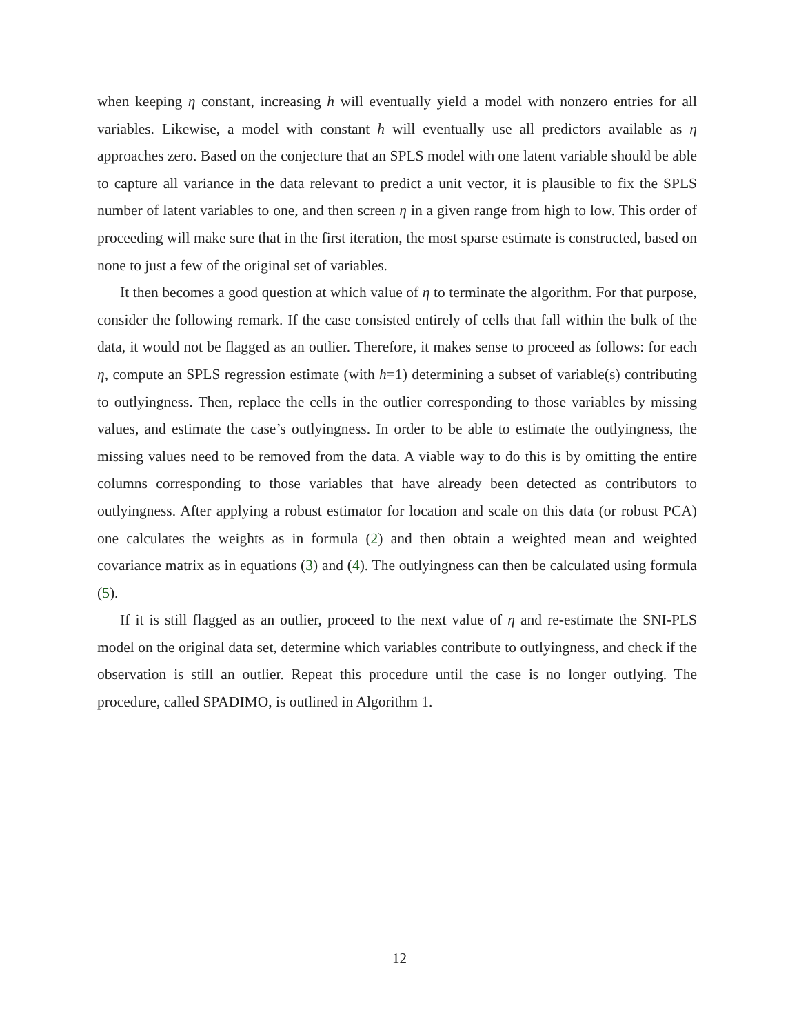when keeping η constant, increasing h will eventually yield a model with nonzero entries for all variables. Likewise, a model with constant h will eventually use all predictors available as η approaches zero. Based on the conjecture that an SPLS model with one latent variable should be able to capture all variance in the data relevant to predict a unit vector, it is plausible to fix the SPLS number of latent variables to one, and then screen η in a given range from high to low. This order of proceeding will make sure that in the first iteration, the most sparse estimate is constructed, based on none to just a few of the original set of variables.
It then becomes a good question at which value of η to terminate the algorithm. For that purpose, consider the following remark. If the case consisted entirely of cells that fall within the bulk of the data, it would not be flagged as an outlier. Therefore, it makes sense to proceed as follows: for each η, compute an SPLS regression estimate (with h=1) determining a subset of variable(s) contributing to outlyingness. Then, replace the cells in the outlier corresponding to those variables by missing values, and estimate the case’s outlyingness. In order to be able to estimate the outlyingness, the missing values need to be removed from the data. A viable way to do this is by omitting the entire columns corresponding to those variables that have already been detected as contributors to outlyingness. After applying a robust estimator for location and scale on this data (or robust PCA) one calculates the weights as in formula (2) and then obtain a weighted mean and weighted covariance matrix as in equations (3) and (4). The outlyingness can then be calculated using formula (5).
If it is still flagged as an outlier, proceed to the next value of η and re-estimate the SNI-PLS model on the original data set, determine which variables contribute to outlyingness, and check if the observation is still an outlier. Repeat this procedure until the case is no longer outlying. The procedure, called SPADIMO, is outlined in Algorithm 1.
12